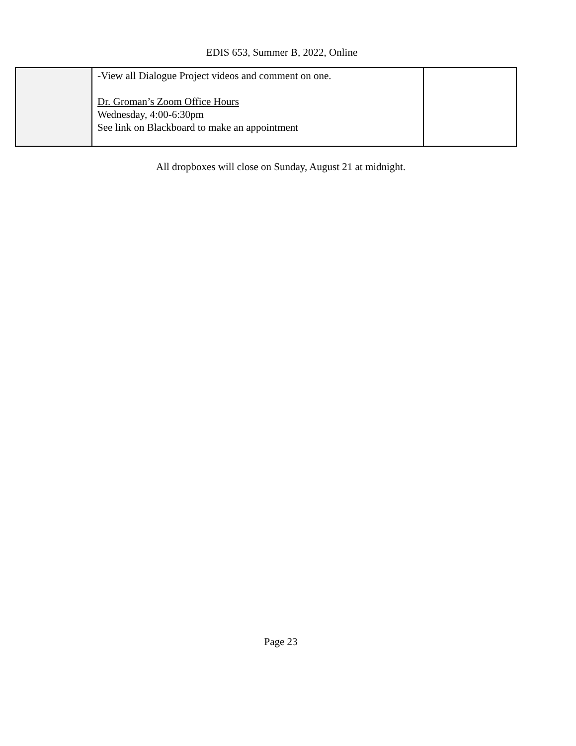EDIS 653, Summer B, 2022, Online
| | -View all Dialogue Project videos and comment on one. Dr. Groman’s Zoom Office Hours Wednesday, 4:00-6:30pm See link on Blackboard to make an appointment | |
All dropboxes will close on Sunday, August 21 at midnight.
Page 23